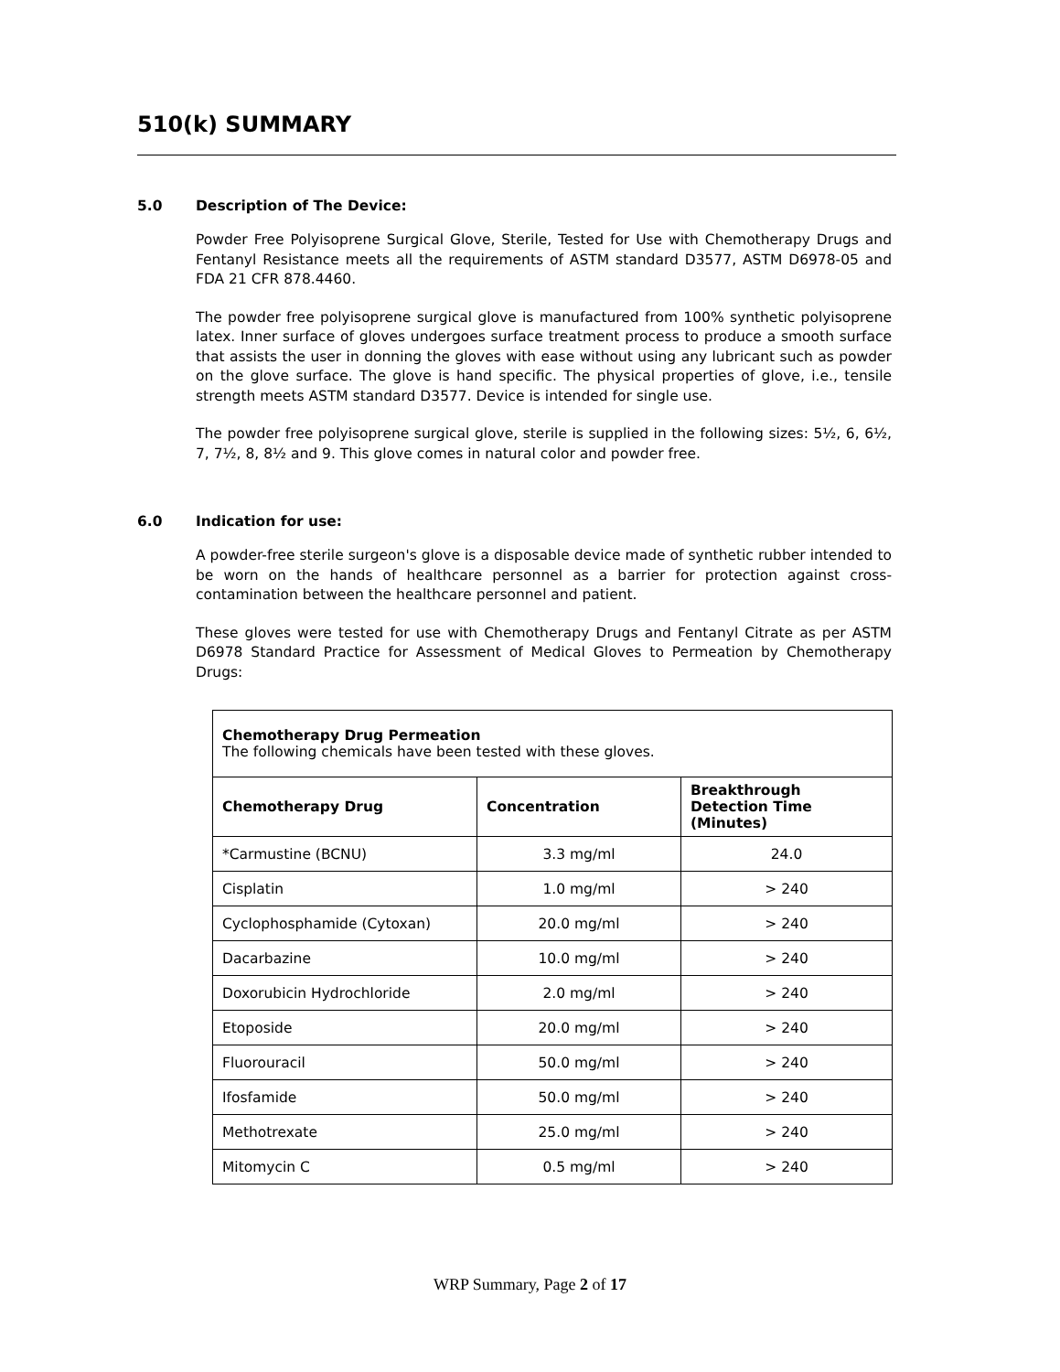510(k) SUMMARY
5.0 Description of The Device:
Powder Free Polyisoprene Surgical Glove, Sterile, Tested for Use with Chemotherapy Drugs and Fentanyl Resistance meets all the requirements of ASTM standard D3577, ASTM D6978-05 and FDA 21 CFR 878.4460.
The powder free polyisoprene surgical glove is manufactured from 100% synthetic polyisoprene latex. Inner surface of gloves undergoes surface treatment process to produce a smooth surface that assists the user in donning the gloves with ease without using any lubricant such as powder on the glove surface. The glove is hand specific. The physical properties of glove, i.e., tensile strength meets ASTM standard D3577. Device is intended for single use.
The powder free polyisoprene surgical glove, sterile is supplied in the following sizes: 5½, 6, 6½, 7, 7½, 8, 8½ and 9. This glove comes in natural color and powder free.
6.0 Indication for use:
A powder-free sterile surgeon's glove is a disposable device made of synthetic rubber intended to be worn on the hands of healthcare personnel as a barrier for protection against cross-contamination between the healthcare personnel and patient.
These gloves were tested for use with Chemotherapy Drugs and Fentanyl Citrate as per ASTM D6978 Standard Practice for Assessment of Medical Gloves to Permeation by Chemotherapy Drugs:
| Chemotherapy Drug Permeation The following chemicals have been tested with these gloves. | | |
| Chemotherapy Drug | Concentration | Breakthrough Detection Time (Minutes) |
| *Carmustine (BCNU) | 3.3 mg/ml | 24.0 |
| Cisplatin | 1.0 mg/ml | > 240 |
| Cyclophosphamide (Cytoxan) | 20.0 mg/ml | > 240 |
| Dacarbazine | 10.0 mg/ml | > 240 |
| Doxorubicin Hydrochloride | 2.0 mg/ml | > 240 |
| Etoposide | 20.0 mg/ml | > 240 |
| Fluorouracil | 50.0 mg/ml | > 240 |
| Ifosfamide | 50.0 mg/ml | > 240 |
| Methotrexate | 25.0 mg/ml | > 240 |
| Mitomycin C | 0.5 mg/ml | > 240 |
WRP Summary, Page 2 of 17